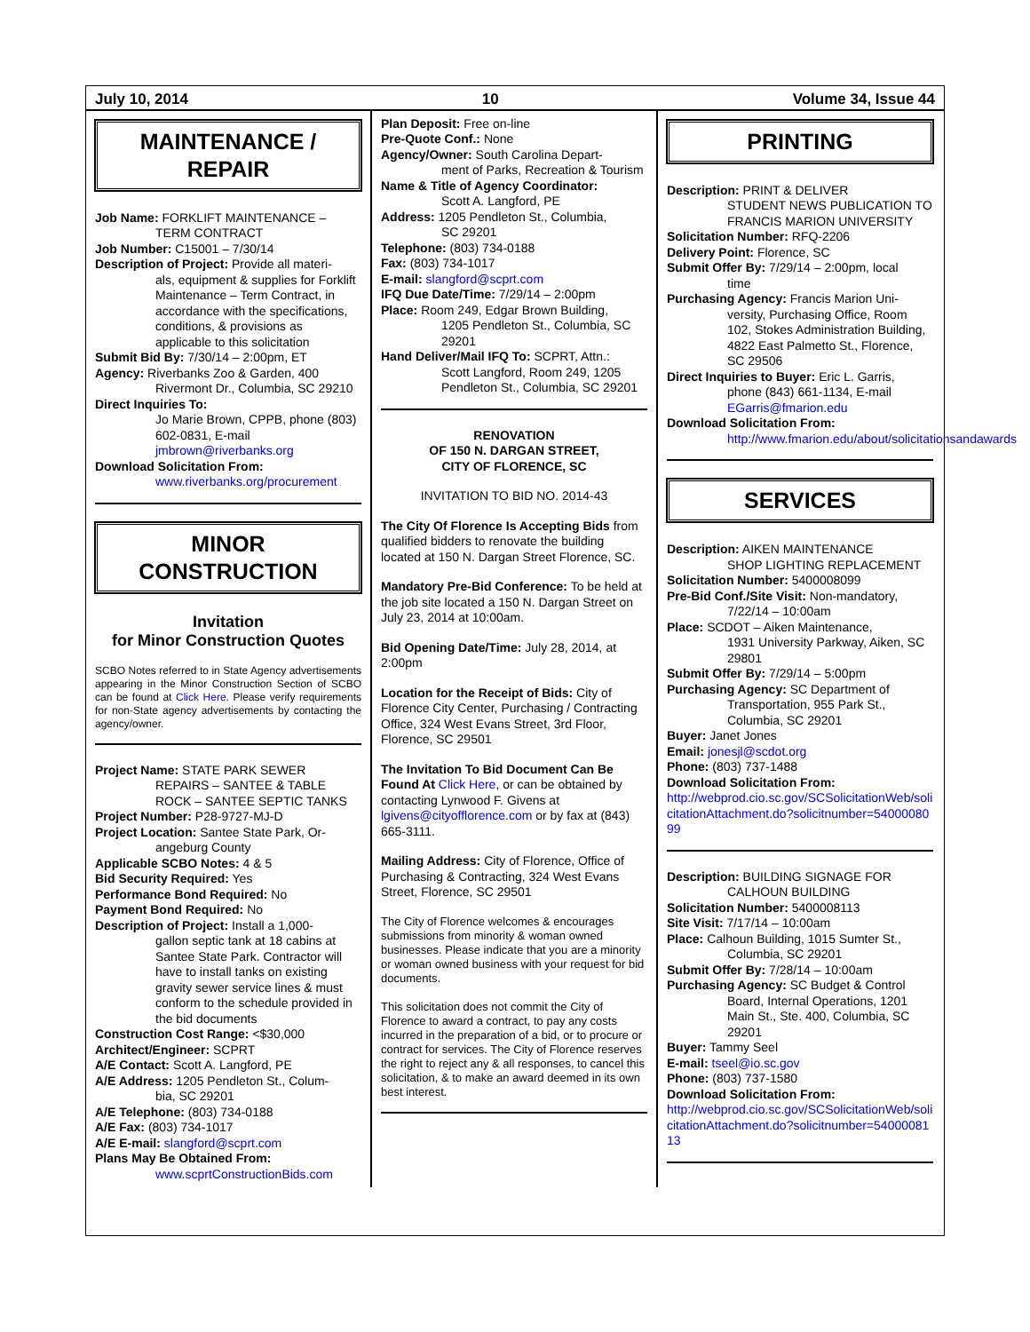July 10, 2014 10 Volume 34, Issue 44
MAINTENANCE /
REPAIR
Job Name: FORKLIFT MAINTENANCE –
TERM CONTRACT
Job Number: C15001 – 7/30/14
Description of Project: Provide all materi-
als, equipment & supplies for Forklift Maintenance – Term Contract, in accordance with the specifications, conditions, & provisions as applicable to this solicitation
Submit Bid By: 7/30/14 – 2:00pm, ET
Agency: Riverbanks Zoo & Garden, 400
Rivermont Dr., Columbia, SC 29210
Direct Inquiries To:
Jo Marie Brown, CPPB, phone (803) 602-0831, E-mail jmbrown@riverbanks.org
Download Solicitation From:
www.riverbanks.org/procurement
MINOR
CONSTRUCTION
Invitation
for Minor Construction Quotes
SCBO Notes referred to in State Agency advertisements appearing in the Minor Construction Section of SCBO can be found at Click Here. Please verify requirements for non-State agency advertisements by contacting the agency/owner.
Project Name: STATE PARK SEWER
REPAIRS – SANTEE & TABLE ROCK – SANTEE SEPTIC TANKS
Project Number: P28-9727-MJ-D
Project Location: Santee State Park, Or-
angeburg County
Applicable SCBO Notes: 4 & 5
Bid Security Required: Yes
Performance Bond Required: No
Payment Bond Required: No
Description of Project: Install a 1,000-
gallon septic tank at 18 cabins at Santee State Park. Contractor will have to install tanks on existing gravity sewer service lines & must conform to the schedule provided in the bid documents
Construction Cost Range: <$30,000
Architect/Engineer: SCPRT
A/E Contact: Scott A. Langford, PE
A/E Address: 1205 Pendleton St., Colum-
bia, SC 29201
A/E Telephone: (803) 734-0188
A/E Fax: (803) 734-1017
A/E E-mail: slangford@scprt.com
Plans May Be Obtained From:
www.scprtConstructionBids.com
Plan Deposit: Free on-line
Pre-Quote Conf.: None
Agency/Owner: South Carolina Depart-
ment of Parks, Recreation & Tourism
Name & Title of Agency Coordinator:
Scott A. Langford, PE
Address: 1205 Pendleton St., Columbia,
SC 29201
Telephone: (803) 734-0188
Fax: (803) 734-1017
E-mail: slangford@scprt.com
IFQ Due Date/Time: 7/29/14 – 2:00pm
Place: Room 249, Edgar Brown Building,
1205 Pendleton St., Columbia, SC 29201
Hand Deliver/Mail IFQ To: SCPRT, Attn.:
Scott Langford, Room 249, 1205 Pendleton St., Columbia, SC 29201
RENOVATION
OF 150 N. DARGAN STREET,
CITY OF FLORENCE, SC
INVITATION TO BID NO. 2014-43
The City Of Florence Is Accepting Bids from qualified bidders to renovate the building located at 150 N. Dargan Street Florence, SC.
Mandatory Pre-Bid Conference: To be held at the job site located a 150 N. Dargan Street on July 23, 2014 at 10:00am.
Bid Opening Date/Time: July 28, 2014, at 2:00pm
Location for the Receipt of Bids: City of Florence City Center, Purchasing / Contracting Office, 324 West Evans Street, 3rd Floor, Florence, SC 29501
The Invitation To Bid Document Can Be Found At Click Here, or can be obtained by contacting Lynwood F. Givens at lgivens@cityofflorence.com or by fax at (843) 665-3111.
Mailing Address: City of Florence, Office of Purchasing & Contracting, 324 West Evans Street, Florence, SC 29501
The City of Florence welcomes & encourages submissions from minority & woman owned businesses. Please indicate that you are a minority or woman owned business with your request for bid documents.
This solicitation does not commit the City of Florence to award a contract, to pay any costs incurred in the preparation of a bid, or to procure or contract for services. The City of Florence reserves the right to reject any & all responses, to cancel this solicitation, & to make an award deemed in its own best interest.
PRINTING
Description: PRINT & DELIVER
STUDENT NEWS PUBLICATION TO FRANCIS MARION UNIVERSITY
Solicitation Number: RFQ-2206
Delivery Point: Florence, SC
Submit Offer By: 7/29/14 – 2:00pm, local
time
Purchasing Agency: Francis Marion Uni-
versity, Purchasing Office, Room 102, Stokes Administration Building, 4822 East Palmetto St., Florence, SC 29506
Direct Inquiries to Buyer: Eric L. Garris,
phone (843) 661-1134, E-mail EGarris@fmarion.edu
Download Solicitation From:
http://www.fmarion.edu/about/solicitationsandawards
SERVICES
Description: AIKEN MAINTENANCE
SHOP LIGHTING REPLACEMENT
Solicitation Number: 5400008099
Pre-Bid Conf./Site Visit: Non-mandatory,
7/22/14 – 10:00am
Place: SCDOT – Aiken Maintenance,
1931 University Parkway, Aiken, SC 29801
Submit Offer By: 7/29/14 – 5:00pm
Purchasing Agency: SC Department of
Transportation, 955 Park St., Columbia, SC 29201
Buyer: Janet Jones
Email: jonesjl@scdot.org
Phone: (803) 737-1488
Download Solicitation From:
http://webprod.cio.sc.gov/SCSolicitationWeb/solicitationAttachment.do?solicitnumber=5400008099
Description: BUILDING SIGNAGE FOR
CALHOUN BUILDING
Solicitation Number: 5400008113
Site Visit: 7/17/14 – 10:00am
Place: Calhoun Building, 1015 Sumter St.,
Columbia, SC 29201
Submit Offer By: 7/28/14 – 10:00am
Purchasing Agency: SC Budget & Control
Board, Internal Operations, 1201 Main St., Ste. 400, Columbia, SC 29201
Buyer: Tammy Seel
E-mail: tseel@io.sc.gov
Phone: (803) 737-1580
Download Solicitation From:
http://webprod.cio.sc.gov/SCSolicitationWeb/solicitationAttachment.do?solicitnumber=5400008113